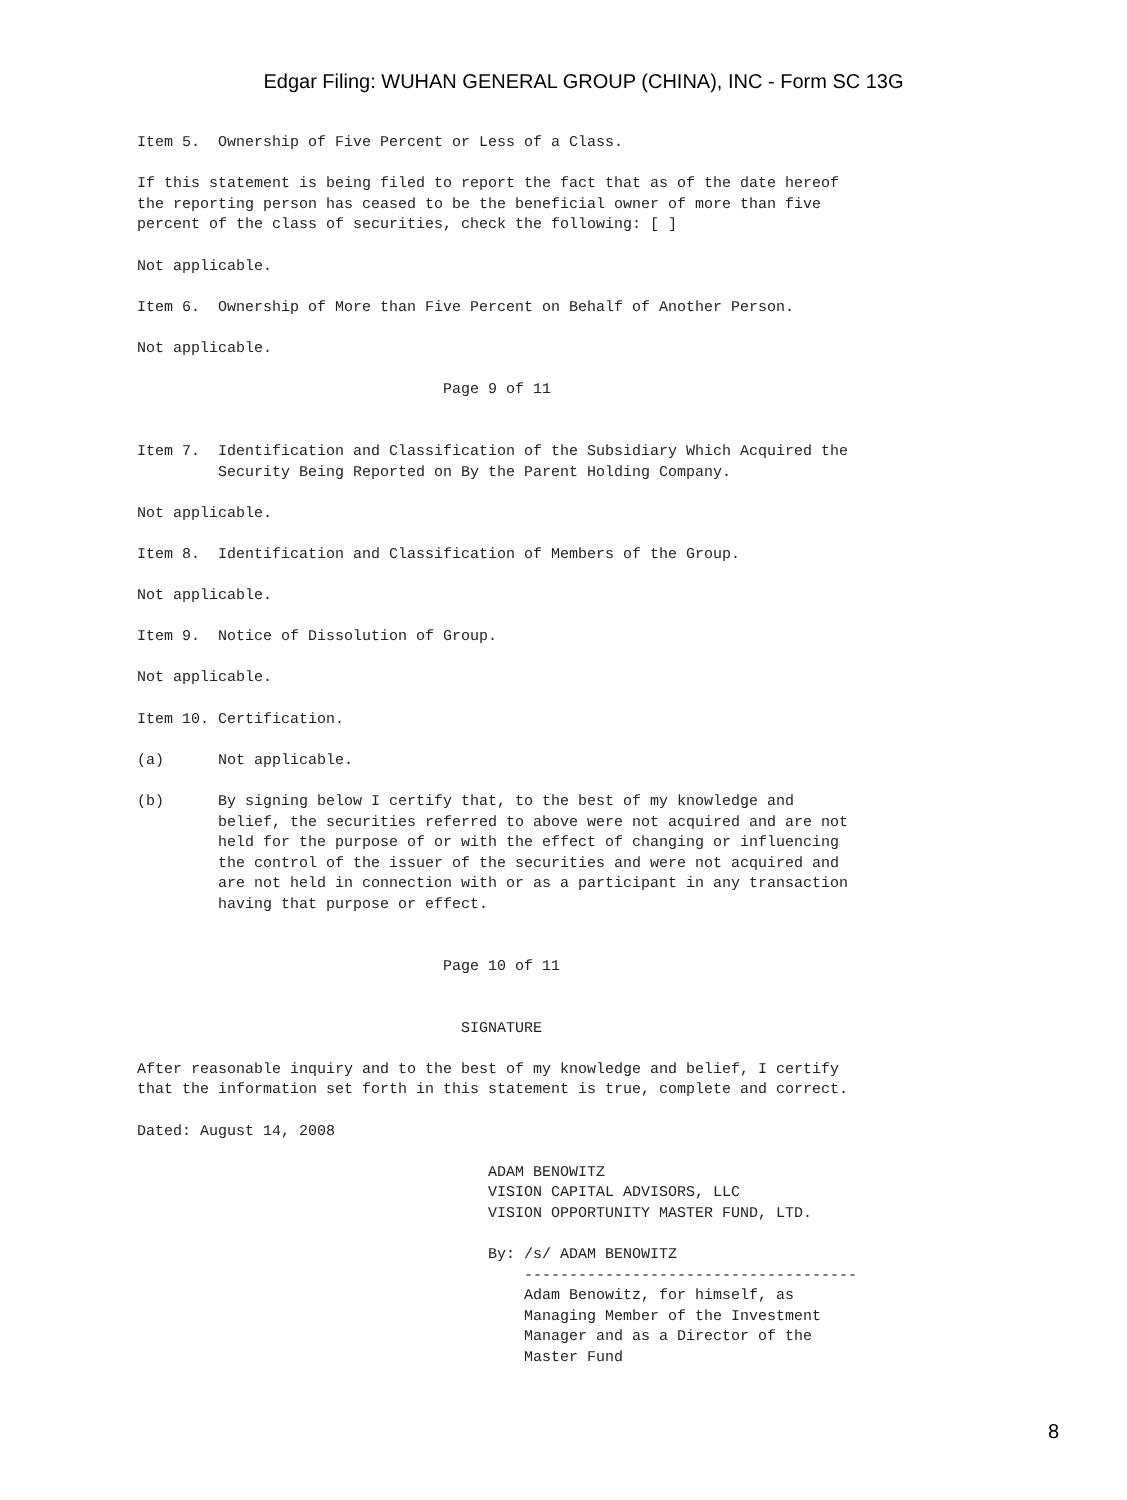Edgar Filing: WUHAN GENERAL GROUP (CHINA), INC - Form SC 13G
Item 5.  Ownership of Five Percent or Less of a Class.

If this statement is being filed to report the fact that as of the date hereof
the reporting person has ceased to be the beneficial owner of more than five
percent of the class of securities, check the following: [ ]

Not applicable.

Item 6.  Ownership of More than Five Percent on Behalf of Another Person.

Not applicable.

                                  Page 9 of 11


Item 7.  Identification and Classification of the Subsidiary Which Acquired the
         Security Being Reported on By the Parent Holding Company.

Not applicable.

Item 8.  Identification and Classification of Members of the Group.

Not applicable.

Item 9.  Notice of Dissolution of Group.

Not applicable.

Item 10. Certification.

(a)      Not applicable.

(b)      By signing below I certify that, to the best of my knowledge and
         belief, the securities referred to above were not acquired and are not
         held for the purpose of or with the effect of changing or influencing
         the control of the issuer of the securities and were not acquired and
         are not held in connection with or as a participant in any transaction
         having that purpose or effect.


                                  Page 10 of 11


                                    SIGNATURE

After reasonable inquiry and to the best of my knowledge and belief, I certify
that the information set forth in this statement is true, complete and correct.

Dated: August 14, 2008

                                       ADAM BENOWITZ
                                       VISION CAPITAL ADVISORS, LLC
                                       VISION OPPORTUNITY MASTER FUND, LTD.

                                       By: /s/ ADAM BENOWITZ
                                           -------------------------------------
                                           Adam Benowitz, for himself, as
                                           Managing Member of the Investment
                                           Manager and as a Director of the
                                           Master Fund
8